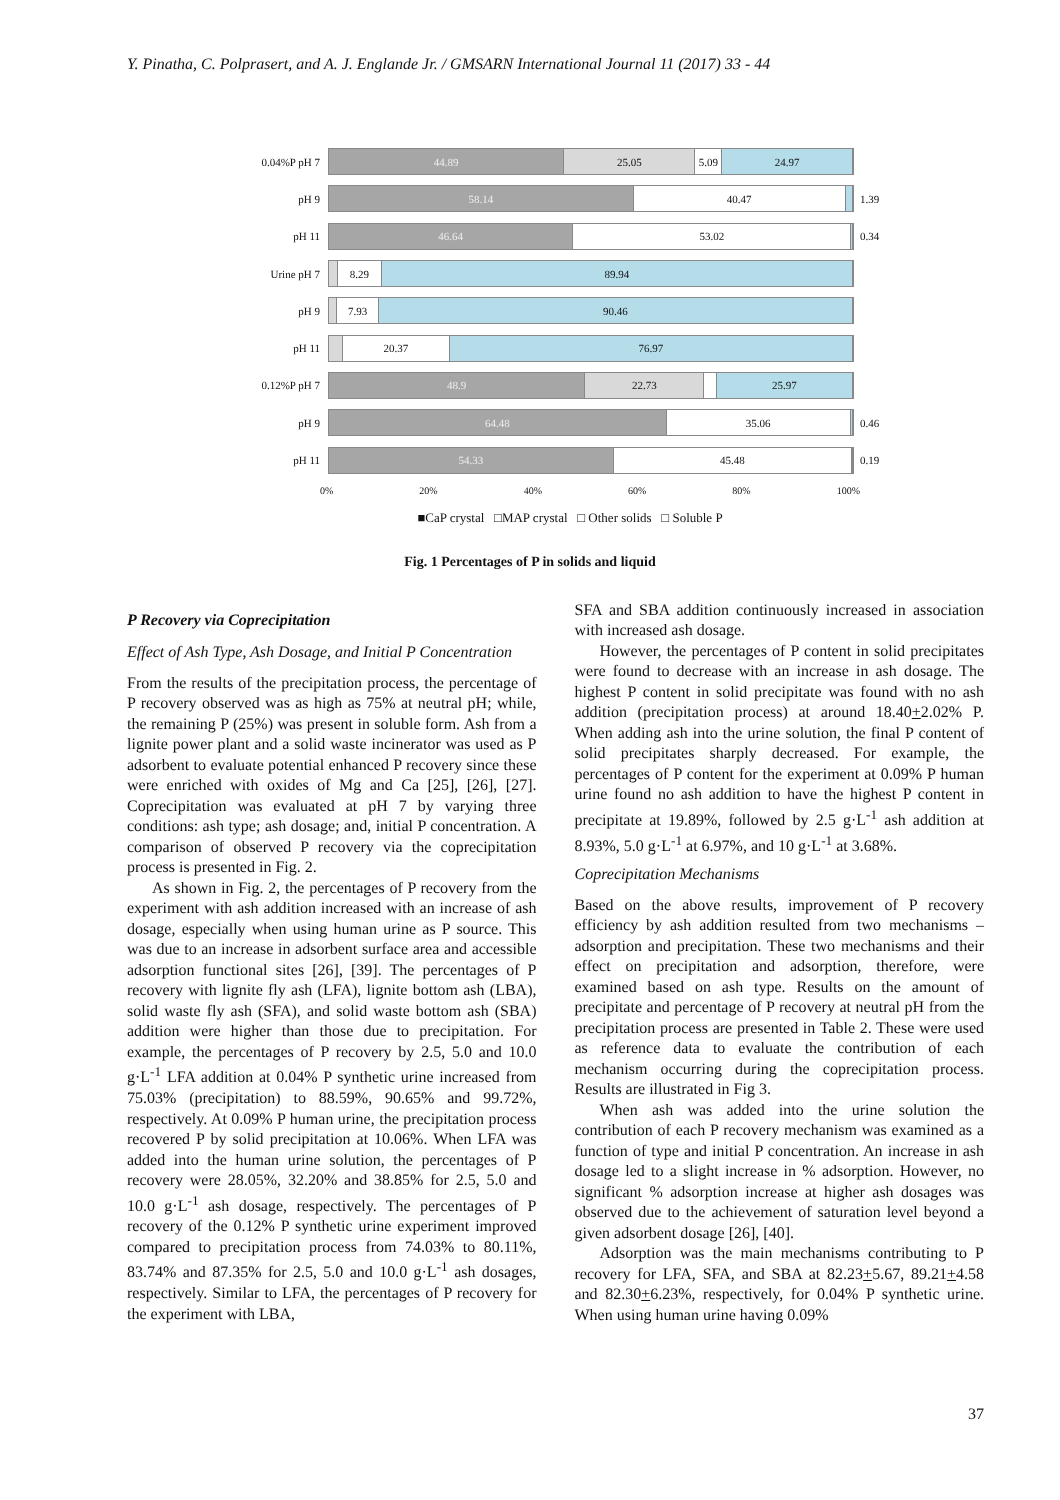Y. Pinatha, C. Polprasert, and A. J. Englande Jr. / GMSARN International Journal 11 (2017) 33 - 44
0.04%P pH 7
44.89 25.05 5.09 24.97
pH 9
58.14 40.47
1.39
pH 11
46.64 53.02
0.34
Urine pH 7
8.29 89.94
pH 9
7.93 90.46
pH 11
20.37 76.97
0.12%P pH 7
48.9 22.73 25.97
pH 9
64.48 35.06
0.46
pH 11
54.33 45.48
0.19
0% 20% 40% 60% 80% 100%
■CaP crystal □MAP crystal □ Other solids □ Soluble P
Fig. 1 Percentages of P in solids and liquid
P Recovery via Coprecipitation
Effect of Ash Type, Ash Dosage, and Initial P Concentration
From the results of the precipitation process, the percentage of P recovery observed was as high as 75% at neutral pH; while, the remaining P (25%) was present in soluble form. Ash from a lignite power plant and a solid waste incinerator was used as P adsorbent to evaluate potential enhanced P recovery since these were enriched with oxides of Mg and Ca [25], [26], [27]. Coprecipitation was evaluated at pH 7 by varying three conditions: ash type; ash dosage; and, initial P concentration. A comparison of observed P recovery via the coprecipitation process is presented in Fig. 2.
As shown in Fig. 2, the percentages of P recovery from the experiment with ash addition increased with an increase of ash dosage, especially when using human urine as P source. This was due to an increase in adsorbent surface area and accessible adsorption functional sites [26], [39]. The percentages of P recovery with lignite fly ash (LFA), lignite bottom ash (LBA), solid waste fly ash (SFA), and solid waste bottom ash (SBA) addition were higher than those due to precipitation. For example, the percentages of P recovery by 2.5, 5.0 and 10.0 g·L<sup>-1</sup> LFA addition at 0.04% P synthetic urine increased from 75.03% (precipitation) to 88.59%, 90.65% and 99.72%, respectively. At 0.09% P human urine, the precipitation process recovered P by solid precipitation at 10.06%. When LFA was added into the human urine solution, the percentages of P recovery were 28.05%, 32.20% and 38.85% for 2.5, 5.0 and 10.0 g·L<sup>-1</sup> ash dosage, respectively. The percentages of P recovery of the 0.12% P synthetic urine experiment improved compared to precipitation process from 74.03% to 80.11%, 83.74% and 87.35% for 2.5, 5.0 and 10.0 g·L<sup>-1</sup> ash dosages, respectively. Similar to LFA, the percentages of P recovery for the experiment with LBA,
SFA and SBA addition continuously increased in association with increased ash dosage.
However, the percentages of P content in solid precipitates were found to decrease with an increase in ash dosage. The highest P content in solid precipitate was found with no ash addition (precipitation process) at around 18.40+2.02% P. When adding ash into the urine solution, the final P content of solid precipitates sharply decreased. For example, the percentages of P content for the experiment at 0.09% P human urine found no ash addition to have the highest P content in precipitate at 19.89%, followed by 2.5 g·L<sup>-1</sup> ash addition at 8.93%, 5.0 g·L<sup>-1</sup> at 6.97%, and 10 g·L<sup>-1</sup> at 3.68%.
Coprecipitation Mechanisms
Based on the above results, improvement of P recovery efficiency by ash addition resulted from two mechanisms – adsorption and precipitation. These two mechanisms and their effect on precipitation and adsorption, therefore, were examined based on ash type. Results on the amount of precipitate and percentage of P recovery at neutral pH from the precipitation process are presented in Table 2. These were used as reference data to evaluate the contribution of each mechanism occurring during the coprecipitation process. Results are illustrated in Fig 3.
When ash was added into the urine solution the contribution of each P recovery mechanism was examined as a function of type and initial P concentration. An increase in ash dosage led to a slight increase in % adsorption. However, no significant % adsorption increase at higher ash dosages was observed due to the achievement of saturation level beyond a given adsorbent dosage [26], [40].
Adsorption was the main mechanisms contributing to P recovery for LFA, SFA, and SBA at 82.23+5.67, 89.21+4.58 and 82.30+6.23%, respectively, for 0.04% P synthetic urine. When using human urine having 0.09%
37